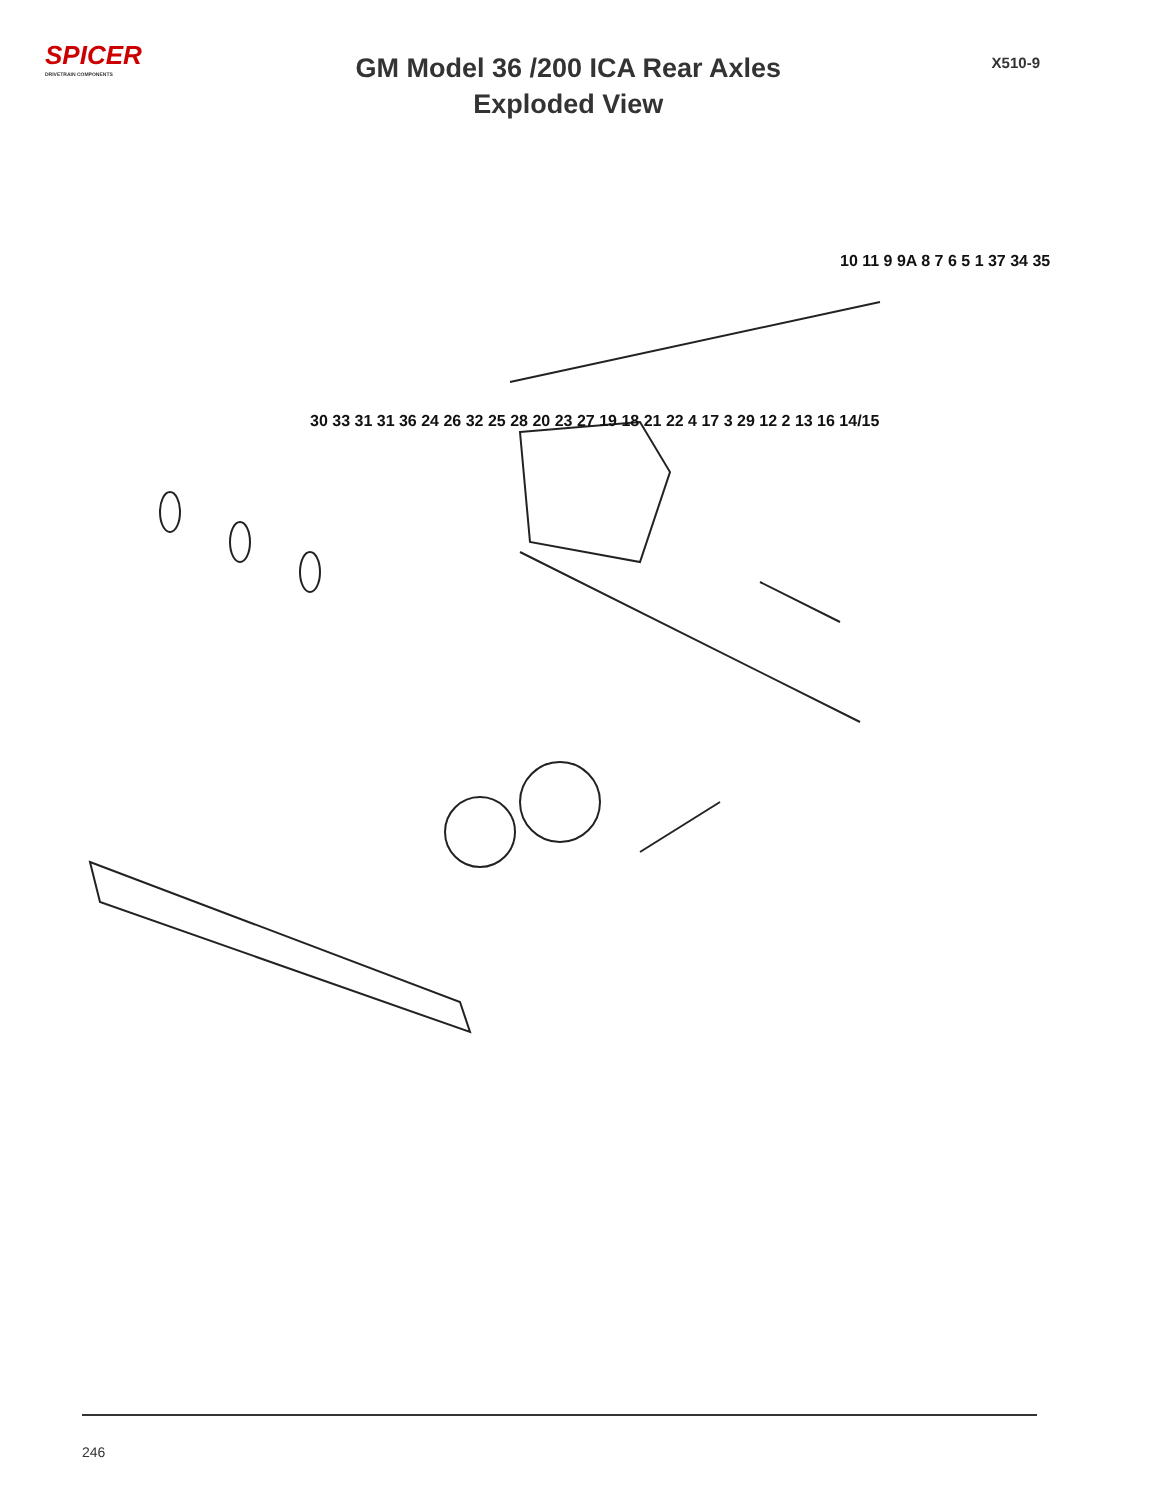SPICER
DRIVETRAIN COMPONENTS
GM Model 36 /200 ICA Rear Axles
Exploded View
X510-9
10 11 9 9A 8 7 6 5 1 37 34 35
30 33 31 31 36 24 26 32 25 28 20 23 27 19 18 21 22 4 17 3 29 12 2 13 16 14/15
246